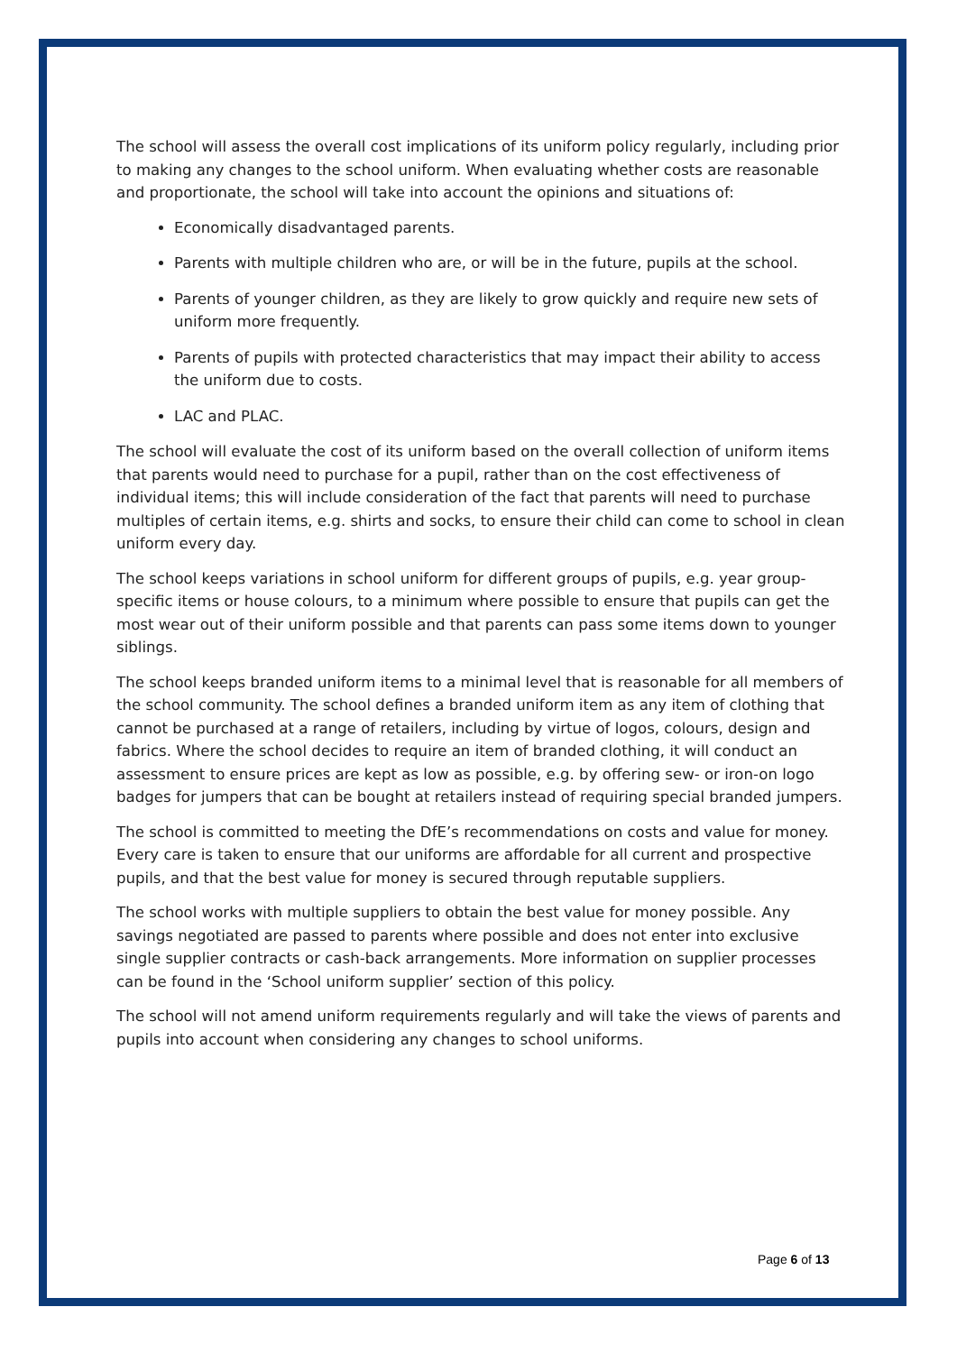The school will assess the overall cost implications of its uniform policy regularly, including prior to making any changes to the school uniform. When evaluating whether costs are reasonable and proportionate, the school will take into account the opinions and situations of:
Economically disadvantaged parents.
Parents with multiple children who are, or will be in the future, pupils at the school.
Parents of younger children, as they are likely to grow quickly and require new sets of uniform more frequently.
Parents of pupils with protected characteristics that may impact their ability to access the uniform due to costs.
LAC and PLAC.
The school will evaluate the cost of its uniform based on the overall collection of uniform items that parents would need to purchase for a pupil, rather than on the cost effectiveness of individual items; this will include consideration of the fact that parents will need to purchase multiples of certain items, e.g. shirts and socks, to ensure their child can come to school in clean uniform every day.
The school keeps variations in school uniform for different groups of pupils, e.g. year group-specific items or house colours, to a minimum where possible to ensure that pupils can get the most wear out of their uniform possible and that parents can pass some items down to younger siblings.
The school keeps branded uniform items to a minimal level that is reasonable for all members of the school community. The school defines a branded uniform item as any item of clothing that cannot be purchased at a range of retailers, including by virtue of logos, colours, design and fabrics. Where the school decides to require an item of branded clothing, it will conduct an assessment to ensure prices are kept as low as possible, e.g. by offering sew- or iron-on logo badges for jumpers that can be bought at retailers instead of requiring special branded jumpers.
The school is committed to meeting the DfE’s recommendations on costs and value for money. Every care is taken to ensure that our uniforms are affordable for all current and prospective pupils, and that the best value for money is secured through reputable suppliers.
The school works with multiple suppliers to obtain the best value for money possible. Any savings negotiated are passed to parents where possible and does not enter into exclusive single supplier contracts or cash-back arrangements. More information on supplier processes can be found in the ‘School uniform supplier’ section of this policy.
The school will not amend uniform requirements regularly and will take the views of parents and pupils into account when considering any changes to school uniforms.
Page 6 of 13